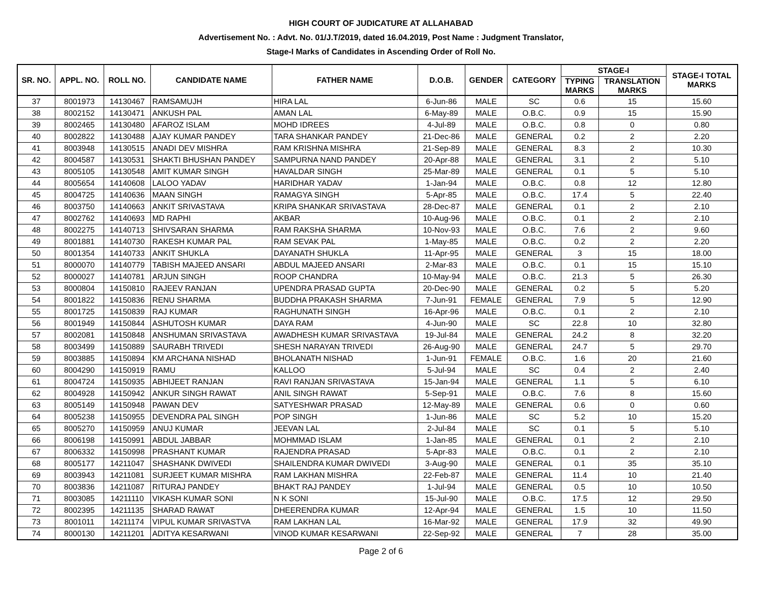HIGH COURT OF JUDICATURE AT ALLAHABAD
Advertisement No. : Advt. No. 01/J.T/2019, dated 16.04.2019, Post Name : Judgment Translator,
Stage-I Marks of Candidates in Ascending Order of Roll No.
| SR. NO. | APPL. NO. | ROLL NO. | CANDIDATE NAME | FATHER NAME | D.O.B. | GENDER | CATEGORY | STAGE-I | | STAGE-I TOTAL MARKS |
| --- | --- | --- | --- | --- | --- | --- | --- | --- | --- | --- |
| | | | | | | | | TYPING MARKS | TRANSLATION MARKS | |
| 37 | 8001973 | 14130467 | RAMSAMUJH | HIRA LAL | 6-Jun-86 | MALE | SC | 0.6 | 15 | 15.60 |
| 38 | 8002152 | 14130471 | ANKUSH PAL | AMAN LAL | 6-May-89 | MALE | O.B.C. | 0.9 | 15 | 15.90 |
| 39 | 8002465 | 14130480 | AFAROZ ISLAM | MOHD IDREES | 4-Jul-89 | MALE | O.B.C. | 0.8 | 0 | 0.80 |
| 40 | 8002822 | 14130488 | AJAY KUMAR PANDEY | TARA SHANKAR PANDEY | 21-Dec-86 | MALE | GENERAL | 0.2 | 2 | 2.20 |
| 41 | 8003948 | 14130515 | ANADI DEV MISHRA | RAM KRISHNA MISHRA | 21-Sep-89 | MALE | GENERAL | 8.3 | 2 | 10.30 |
| 42 | 8004587 | 14130531 | SHAKTI BHUSHAN PANDEY | SAMPURNA NAND PANDEY | 20-Apr-88 | MALE | GENERAL | 3.1 | 2 | 5.10 |
| 43 | 8005105 | 14130548 | AMIT KUMAR SINGH | HAVALDAR SINGH | 25-Mar-89 | MALE | GENERAL | 0.1 | 5 | 5.10 |
| 44 | 8005654 | 14140608 | LALOO YADAV | HARIDHAR YADAV | 1-Jan-94 | MALE | O.B.C. | 0.8 | 12 | 12.80 |
| 45 | 8004725 | 14140636 | MAAN SINGH | RAMAGYA SINGH | 5-Apr-85 | MALE | O.B.C. | 17.4 | 5 | 22.40 |
| 46 | 8003750 | 14140663 | ANKIT SRIVASTAVA | KRIPA SHANKAR SRIVASTAVA | 28-Dec-87 | MALE | GENERAL | 0.1 | 2 | 2.10 |
| 47 | 8002762 | 14140693 | MD RAPHI | AKBAR | 10-Aug-96 | MALE | O.B.C. | 0.1 | 2 | 2.10 |
| 48 | 8002275 | 14140713 | SHIVSARAN SHARMA | RAM RAKSHA SHARMA | 10-Nov-93 | MALE | O.B.C. | 7.6 | 2 | 9.60 |
| 49 | 8001881 | 14140730 | RAKESH KUMAR PAL | RAM SEVAK PAL | 1-May-85 | MALE | O.B.C. | 0.2 | 2 | 2.20 |
| 50 | 8001354 | 14140733 | ANKIT SHUKLA | DAYANATH SHUKLA | 11-Apr-95 | MALE | GENERAL | 3 | 15 | 18.00 |
| 51 | 8000070 | 14140779 | TABISH MAJEED ANSARI | ABDUL MAJEED ANSARI | 2-Mar-83 | MALE | O.B.C. | 0.1 | 15 | 15.10 |
| 52 | 8000027 | 14140781 | ARJUN SINGH | ROOP CHANDRA | 10-May-94 | MALE | O.B.C. | 21.3 | 5 | 26.30 |
| 53 | 8000804 | 14150810 | RAJEEV RANJAN | UPENDRA PRASAD GUPTA | 20-Dec-90 | MALE | GENERAL | 0.2 | 5 | 5.20 |
| 54 | 8001822 | 14150836 | RENU SHARMA | BUDDHA PRAKASH SHARMA | 7-Jun-91 | FEMALE | GENERAL | 7.9 | 5 | 12.90 |
| 55 | 8001725 | 14150839 | RAJ KUMAR | RAGHUNATH SINGH | 16-Apr-96 | MALE | O.B.C. | 0.1 | 2 | 2.10 |
| 56 | 8001949 | 14150844 | ASHUTOSH KUMAR | DAYA RAM | 4-Jun-90 | MALE | SC | 22.8 | 10 | 32.80 |
| 57 | 8002081 | 14150848 | ANSHUMAN SRIVASTAVA | AWADHESH KUMAR SRIVASTAVA | 19-Jul-84 | MALE | GENERAL | 24.2 | 8 | 32.20 |
| 58 | 8003499 | 14150889 | SAURABH TRIVEDI | SHESH NARAYAN TRIVEDI | 26-Aug-90 | MALE | GENERAL | 24.7 | 5 | 29.70 |
| 59 | 8003885 | 14150894 | KM ARCHANA NISHAD | BHOLANATH NISHAD | 1-Jun-91 | FEMALE | O.B.C. | 1.6 | 20 | 21.60 |
| 60 | 8004290 | 14150919 | RAMU | KALLOO | 5-Jul-94 | MALE | SC | 0.4 | 2 | 2.40 |
| 61 | 8004724 | 14150935 | ABHIJEET RANJAN | RAVI RANJAN SRIVASTAVA | 15-Jan-94 | MALE | GENERAL | 1.1 | 5 | 6.10 |
| 62 | 8004928 | 14150942 | ANKUR SINGH RAWAT | ANIL SINGH RAWAT | 5-Sep-91 | MALE | O.B.C. | 7.6 | 8 | 15.60 |
| 63 | 8005149 | 14150948 | PAWAN DEV | SATYESHWAR PRASAD | 12-May-89 | MALE | GENERAL | 0.6 | 0 | 0.60 |
| 64 | 8005238 | 14150955 | DEVENDRA PAL SINGH | POP SINGH | 1-Jun-86 | MALE | SC | 5.2 | 10 | 15.20 |
| 65 | 8005270 | 14150959 | ANUJ KUMAR | JEEVAN LAL | 2-Jul-84 | MALE | SC | 0.1 | 5 | 5.10 |
| 66 | 8006198 | 14150991 | ABDUL JABBAR | MOHMMAD ISLAM | 1-Jan-85 | MALE | GENERAL | 0.1 | 2 | 2.10 |
| 67 | 8006332 | 14150998 | PRASHANT KUMAR | RAJENDRA PRASAD | 5-Apr-83 | MALE | O.B.C. | 0.1 | 2 | 2.10 |
| 68 | 8005177 | 14211047 | SHASHANK DWIVEDI | SHAILENDRA KUMAR DWIVEDI | 3-Aug-90 | MALE | GENERAL | 0.1 | 35 | 35.10 |
| 69 | 8003943 | 14211081 | SURJEET KUMAR MISHRA | RAM LAKHAN MISHRA | 22-Feb-87 | MALE | GENERAL | 11.4 | 10 | 21.40 |
| 70 | 8003836 | 14211087 | RITURAJ PANDEY | BHAKT RAJ PANDEY | 1-Jul-94 | MALE | GENERAL | 0.5 | 10 | 10.50 |
| 71 | 8003085 | 14211110 | VIKASH KUMAR SONI | N K SONI | 15-Jul-90 | MALE | O.B.C. | 17.5 | 12 | 29.50 |
| 72 | 8002395 | 14211135 | SHARAD RAWAT | DHEERENDRA KUMAR | 12-Apr-94 | MALE | GENERAL | 1.5 | 10 | 11.50 |
| 73 | 8001011 | 14211174 | VIPUL KUMAR SRIVASTVA | RAM LAKHAN LAL | 16-Mar-92 | MALE | GENERAL | 17.9 | 32 | 49.90 |
| 74 | 8000130 | 14211201 | ADITYA KESARWANI | VINOD KUMAR KESARWANI | 22-Sep-92 | MALE | GENERAL | 7 | 28 | 35.00 |
Page 2 of 6